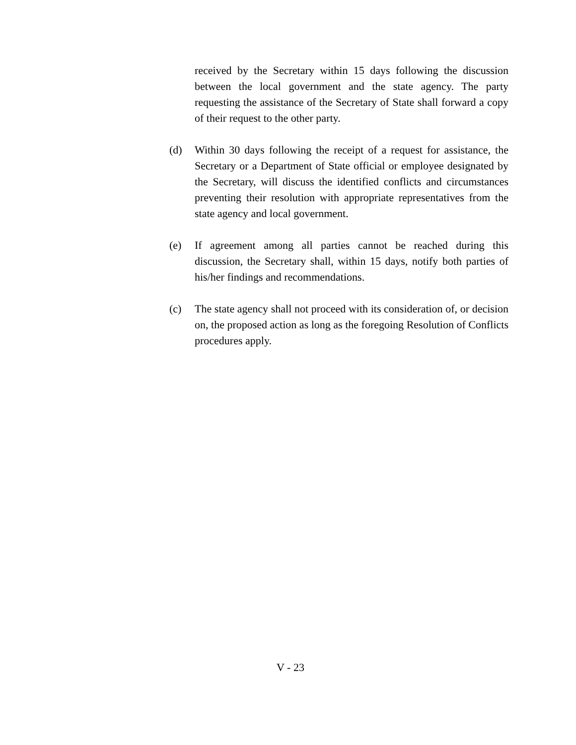received by the Secretary within 15 days following the discussion between the local government and the state agency. The party requesting the assistance of the Secretary of State shall forward a copy of their request to the other party.
(d) Within 30 days following the receipt of a request for assistance, the Secretary or a Department of State official or employee designated by the Secretary, will discuss the identified conflicts and circumstances preventing their resolution with appropriate representatives from the state agency and local government.
(e) If agreement among all parties cannot be reached during this discussion, the Secretary shall, within 15 days, notify both parties of his/her findings and recommendations.
(c) The state agency shall not proceed with its consideration of, or decision on, the proposed action as long as the foregoing Resolution of Conflicts procedures apply.
V - 23